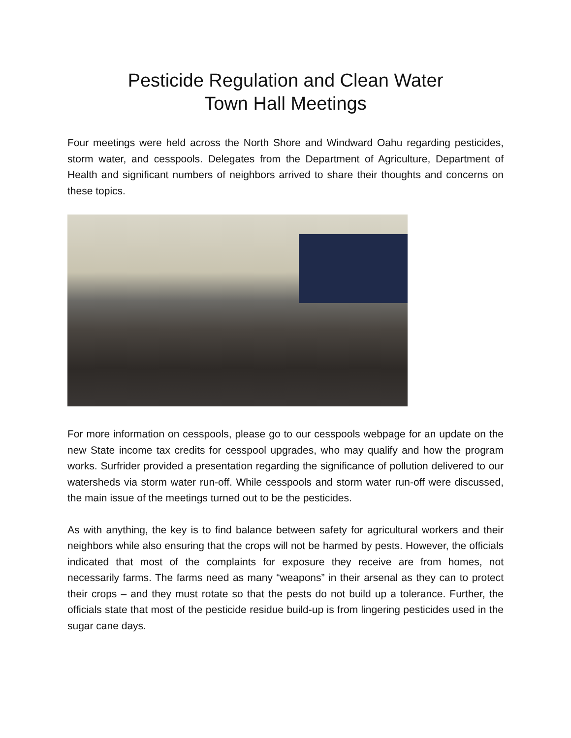Pesticide Regulation and Clean Water
Town Hall Meetings
Four meetings were held across the North Shore and Windward Oahu regarding pesticides, storm water, and cesspools. Delegates from the Department of Agriculture, Department of Health and significant numbers of neighbors arrived to share their thoughts and concerns on these topics.
For more information on cesspools, please go to our cesspools webpage for an update on the new State income tax credits for cesspool upgrades, who may qualify and how the program works. Surfrider provided a presentation regarding the significance of pollution delivered to our watersheds via storm water run-off. While cesspools and storm water run-off were discussed, the main issue of the meetings turned out to be the pesticides.
As with anything, the key is to find balance between safety for agricultural workers and their neighbors while also ensuring that the crops will not be harmed by pests. However, the officials indicated that most of the complaints for exposure they receive are from homes, not necessarily farms. The farms need as many “weapons” in their arsenal as they can to protect their crops – and they must rotate so that the pests do not build up a tolerance. Further, the officials state that most of the pesticide residue build-up is from lingering pesticides used in the sugar cane days.